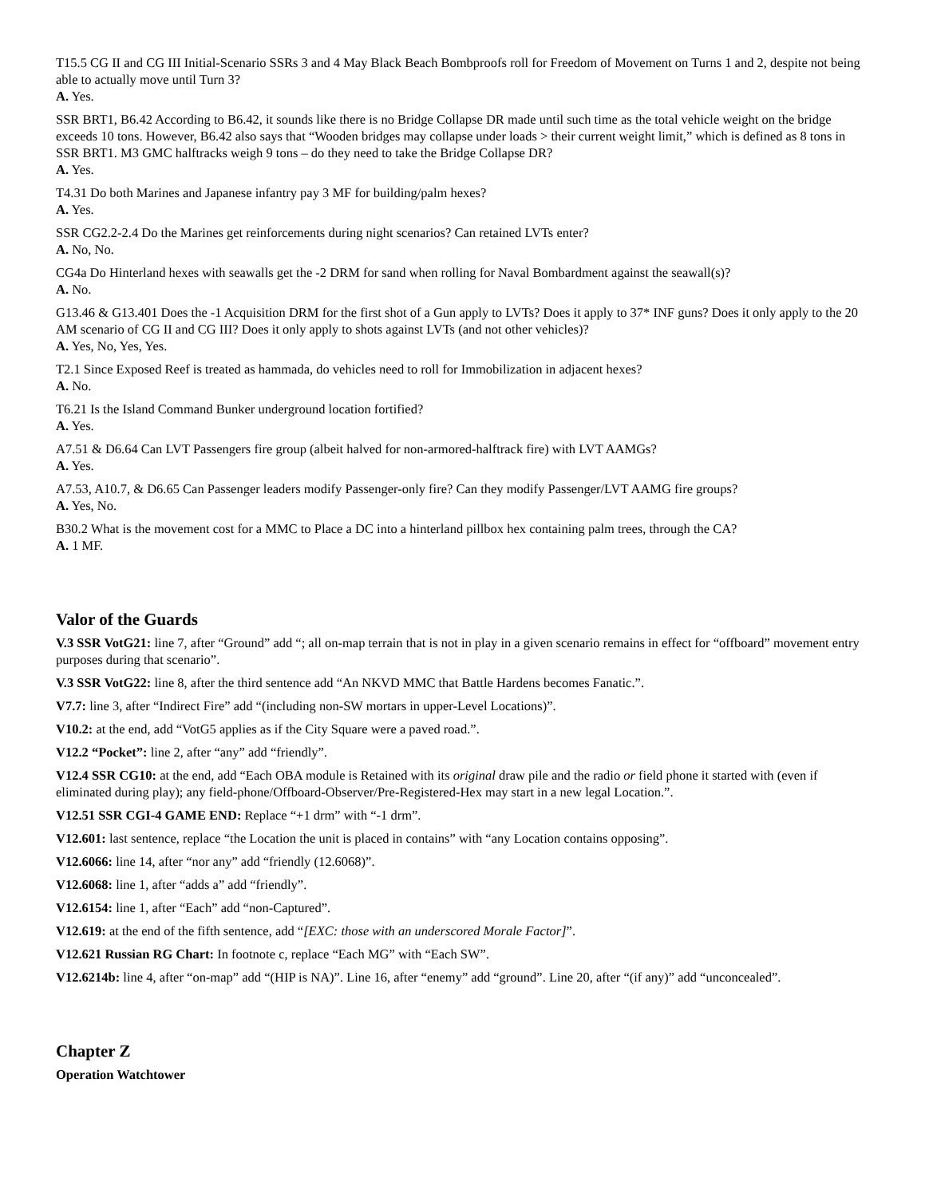T15.5 CG II and CG III Initial-Scenario SSRs 3 and 4 May Black Beach Bombproofs roll for Freedom of Movement on Turns 1 and 2, despite not being able to actually move until Turn 3?
A. Yes.
SSR BRT1, B6.42 According to B6.42, it sounds like there is no Bridge Collapse DR made until such time as the total vehicle weight on the bridge exceeds 10 tons. However, B6.42 also says that “Wooden bridges may collapse under loads > their current weight limit,” which is defined as 8 tons in SSR BRT1. M3 GMC halftracks weigh 9 tons – do they need to take the Bridge Collapse DR?
A. Yes.
T4.31 Do both Marines and Japanese infantry pay 3 MF for building/palm hexes?
A. Yes.
SSR CG2.2-2.4 Do the Marines get reinforcements during night scenarios? Can retained LVTs enter?
A. No, No.
CG4a Do Hinterland hexes with seawalls get the -2 DRM for sand when rolling for Naval Bombardment against the seawall(s)?
A. No.
G13.46 & G13.401 Does the -1 Acquisition DRM for the first shot of a Gun apply to LVTs? Does it apply to 37* INF guns? Does it only apply to the 20 AM scenario of CG II and CG III? Does it only apply to shots against LVTs (and not other vehicles)?
A. Yes, No, Yes, Yes.
T2.1 Since Exposed Reef is treated as hammada, do vehicles need to roll for Immobilization in adjacent hexes?
A. No.
T6.21 Is the Island Command Bunker underground location fortified?
A. Yes.
A7.51 & D6.64 Can LVT Passengers fire group (albeit halved for non-armored-halftrack fire) with LVT AAMGs?
A. Yes.
A7.53, A10.7, & D6.65 Can Passenger leaders modify Passenger-only fire? Can they modify Passenger/LVT AAMG fire groups?
A. Yes, No.
B30.2 What is the movement cost for a MMC to Place a DC into a hinterland pillbox hex containing palm trees, through the CA?
A. 1 MF.
Valor of the Guards
V.3 SSR VotG21: line 7, after “Ground” add “; all on-map terrain that is not in play in a given scenario remains in effect for “offboard” movement entry purposes during that scenario”.
V.3 SSR VotG22: line 8, after the third sentence add “An NKVD MMC that Battle Hardens becomes Fanatic.”.
V7.7: line 3, after “Indirect Fire” add “(including non-SW mortars in upper-Level Locations)”.
V10.2: at the end, add “VotG5 applies as if the City Square were a paved road.”.
V12.2 “Pocket”: line 2, after “any” add “friendly”.
V12.4 SSR CG10: at the end, add “Each OBA module is Retained with its original draw pile and the radio or field phone it started with (even if eliminated during play); any field-phone/Offboard-Observer/Pre-Registered-Hex may start in a new legal Location.”.
V12.51 SSR CGI-4 GAME END: Replace “+1 drm” with “-1 drm”.
V12.601: last sentence, replace “the Location the unit is placed in contains” with “any Location contains opposing”.
V12.6066: line 14, after “nor any” add “friendly (12.6068)”.
V12.6068: line 1, after “adds a” add “friendly”.
V12.6154: line 1, after “Each” add “non-Captured”.
V12.619: at the end of the fifth sentence, add “[EXC: those with an underscored Morale Factor]”.
V12.621 Russian RG Chart: In footnote c, replace “Each MG” with “Each SW”.
V12.6214b: line 4, after “on-map” add “(HIP is NA)”. Line 16, after “enemy” add “ground”. Line 20, after “(if any)” add “unconcealed”.
Chapter Z
Operation Watchtower